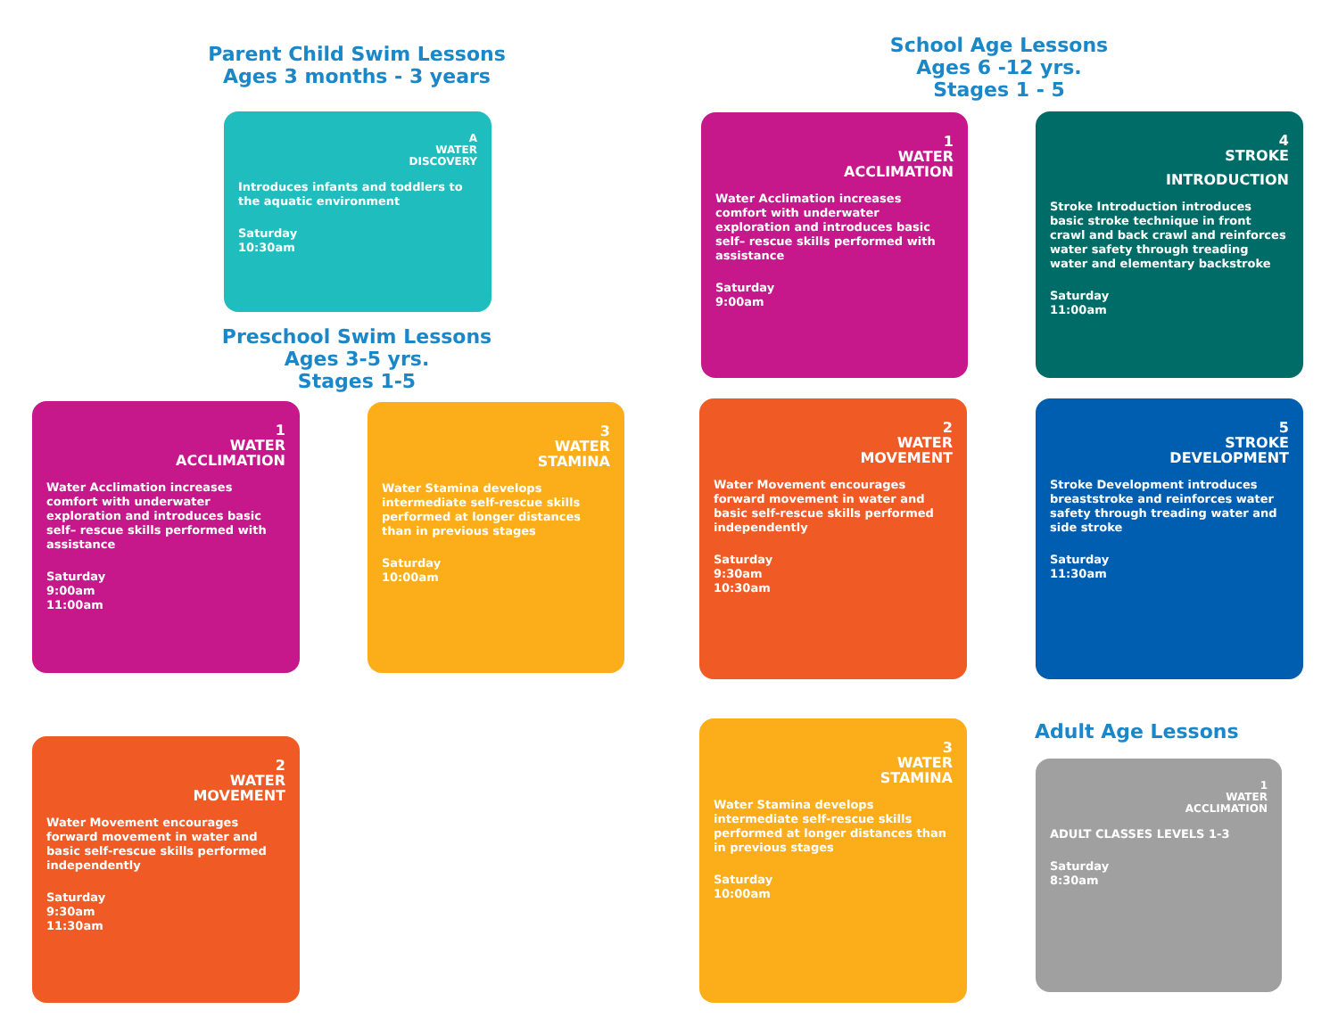Parent Child Swim Lessons
Ages 3 months - 3 years
School Age Lessons
Ages 6 -12 yrs.
Stages 1 - 5
Preschool Swim Lessons
Ages 3-5 yrs.
Stages 1-5
Adult Age Lessons
A
WATER
DISCOVERY
Introduces infants and toddlers to the aquatic environment
Saturday
10:30am
1
WATER
ACCLIMATION
Water Acclimation increases comfort with underwater exploration and introduces basic self– rescue skills performed with assistance
Saturday
9:00am
4
STROKE
INTRODUCTION
Stroke Introduction introduces basic stroke technique in front crawl and back crawl and reinforces water safety through treading water and elementary backstroke
Saturday
11:00am
1
WATER
ACCLIMATION
Water Acclimation increases comfort with underwater exploration and introduces basic self– rescue skills performed with assistance
Saturday
9:00am
11:00am
3
WATER
STAMINA
Water Stamina develops intermediate self-rescue skills performed at longer distances than in previous stages
Saturday
10:00am
2
WATER
MOVEMENT
Water Movement encourages forward movement in water and basic self-rescue skills performed independently
Saturday
9:30am
10:30am
5
STROKE
DEVELOPMENT
Stroke Development introduces breaststroke and reinforces water safety through treading water and side stroke
Saturday
11:30am
2
WATER
MOVEMENT
Water Movement encourages forward movement in water and basic self-rescue skills performed independently
Saturday
9:30am
11:30am
3
WATER
STAMINA
Water Stamina develops intermediate self-rescue skills performed at longer distances than in previous stages
Saturday
10:00am
1
WATER
ACCLIMATION
ADULT CLASSES LEVELS 1-3
Saturday
8:30am